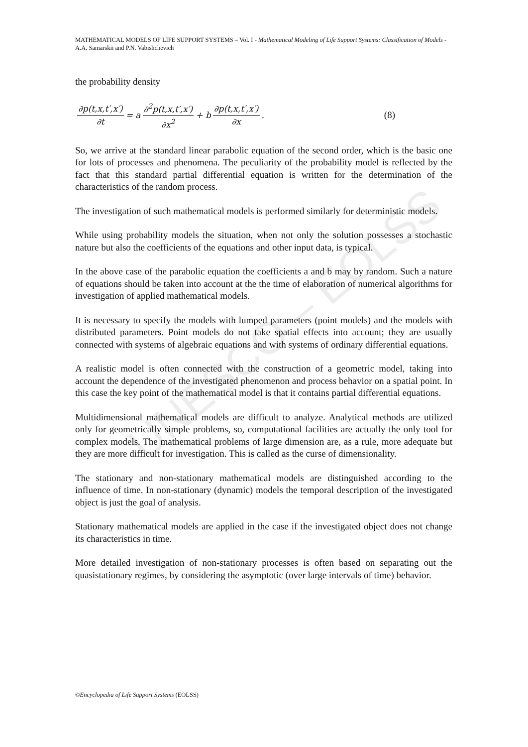UNESCO – EOLSS
MATHEMATICAL MODELS OF LIFE SUPPORT SYSTEMS – Vol. I - Mathematical Modeling of Life Support Systems: Classification of Models - A.A. Samarskii and P.N. Vabishchevich
the probability density
∂p(t,x,t′,x′) ∂t = a ∂<sup>2</sup>p(t,x,t′,x′) ∂x<sup>2</sup> + b ∂p(t,x,t′,x′) ∂x. (8)
So, we arrive at the standard linear parabolic equation of the second order, which is the basic one for lots of processes and phenomena. The peculiarity of the probability model is reflected by the fact that this standard partial differential equation is written for the determination of the characteristics of the random process.
The investigation of such mathematical models is performed similarly for deterministic models.
While using probability models the situation, when not only the solution possesses a stochastic nature but also the coefficients of the equations and other input data, is typical.
In the above case of the parabolic equation the coefficients a and b may by random. Such a nature of equations should be taken into account at the the time of elaboration of numerical algorithms for investigation of applied mathematical models.
It is necessary to specify the models with lumped parameters (point models) and the models with distributed parameters. Point models do not take spatial effects into account; they are usually connected with systems of algebraic equations and with systems of ordinary differential equations.
A realistic model is often connected with the construction of a geometric model, taking into account the dependence of the investigated phenomenon and process behavior on a spatial point. In this case the key point of the mathematical model is that it contains partial differential equations.
Multidimensional mathematical models are difficult to analyze. Analytical methods are utilized only for geometrically simple problems, so, computational facilities are actually the only tool for complex models. The mathematical problems of large dimension are, as a rule, more adequate but they are more difficult for investigation. This is called as the curse of dimensionality.
The stationary and non-stationary mathematical models are distinguished according to the influence of time. In non-stationary (dynamic) models the temporal description of the investigated object is just the goal of analysis.
Stationary mathematical models are applied in the case if the investigated object does not change its characteristics in time.
More detailed investigation of non-stationary processes is often based on separating out the quasistationary regimes, by considering the asymptotic (over large intervals of time) behavior.
©Encyclopedia of Life Support Systems (EOLSS)